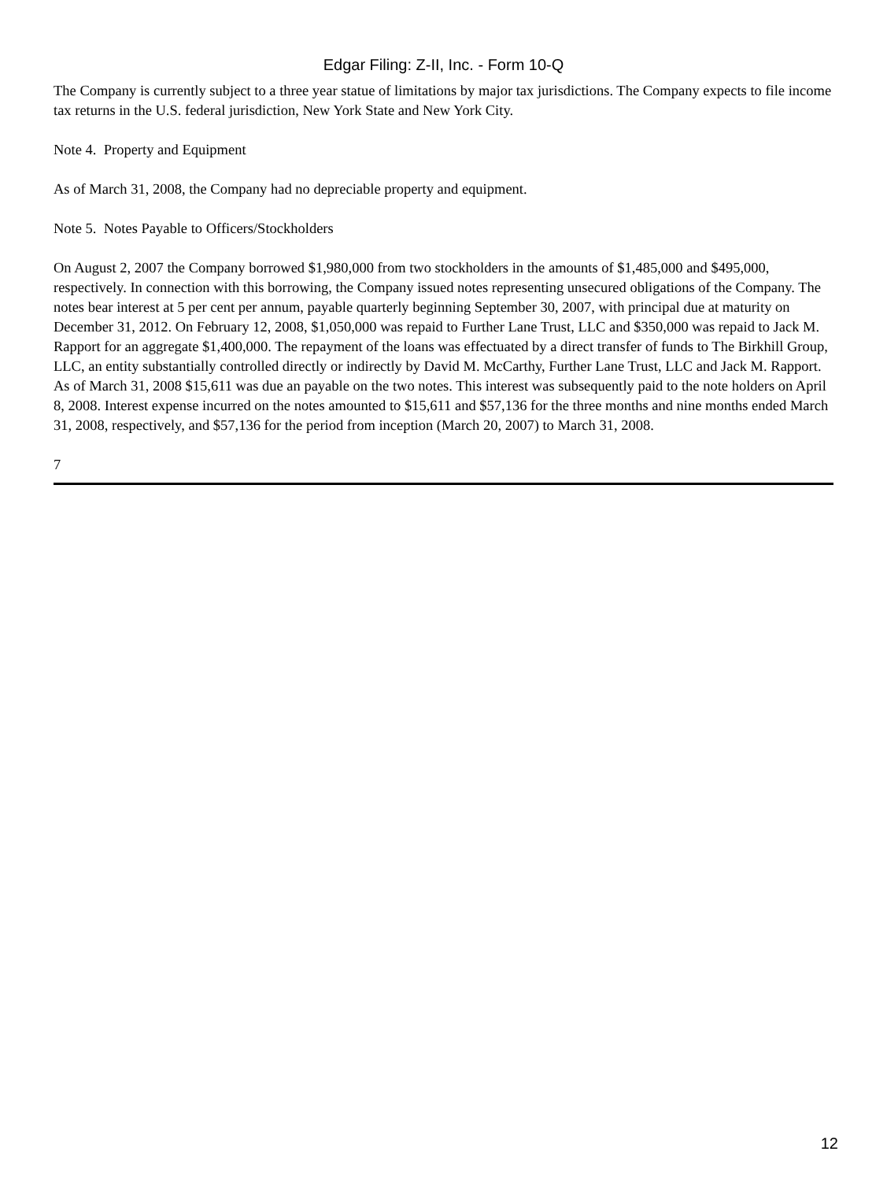Edgar Filing: Z-II, Inc. - Form 10-Q
The Company is currently subject to a three year statue of limitations by major tax jurisdictions. The Company expects to file income tax returns in the U.S. federal jurisdiction, New York State and New York City.
Note 4. Property and Equipment
As of March 31, 2008, the Company had no depreciable property and equipment.
Note 5. Notes Payable to Officers/Stockholders
On August 2, 2007 the Company borrowed $1,980,000 from two stockholders in the amounts of $1,485,000 and $495,000, respectively. In connection with this borrowing, the Company issued notes representing unsecured obligations of the Company. The notes bear interest at 5 per cent per annum, payable quarterly beginning September 30, 2007, with principal due at maturity on December 31, 2012. On February 12, 2008, $1,050,000 was repaid to Further Lane Trust, LLC and $350,000 was repaid to Jack M. Rapport for an aggregate $1,400,000. The repayment of the loans was effectuated by a direct transfer of funds to The Birkhill Group, LLC, an entity substantially controlled directly or indirectly by David M. McCarthy, Further Lane Trust, LLC and Jack M. Rapport. As of March 31, 2008 $15,611 was due an payable on the two notes. This interest was subsequently paid to the note holders on April 8, 2008. Interest expense incurred on the notes amounted to $15,611 and $57,136 for the three months and nine months ended March 31, 2008, respectively, and $57,136 for the period from inception (March 20, 2007) to March 31, 2008.
7
12